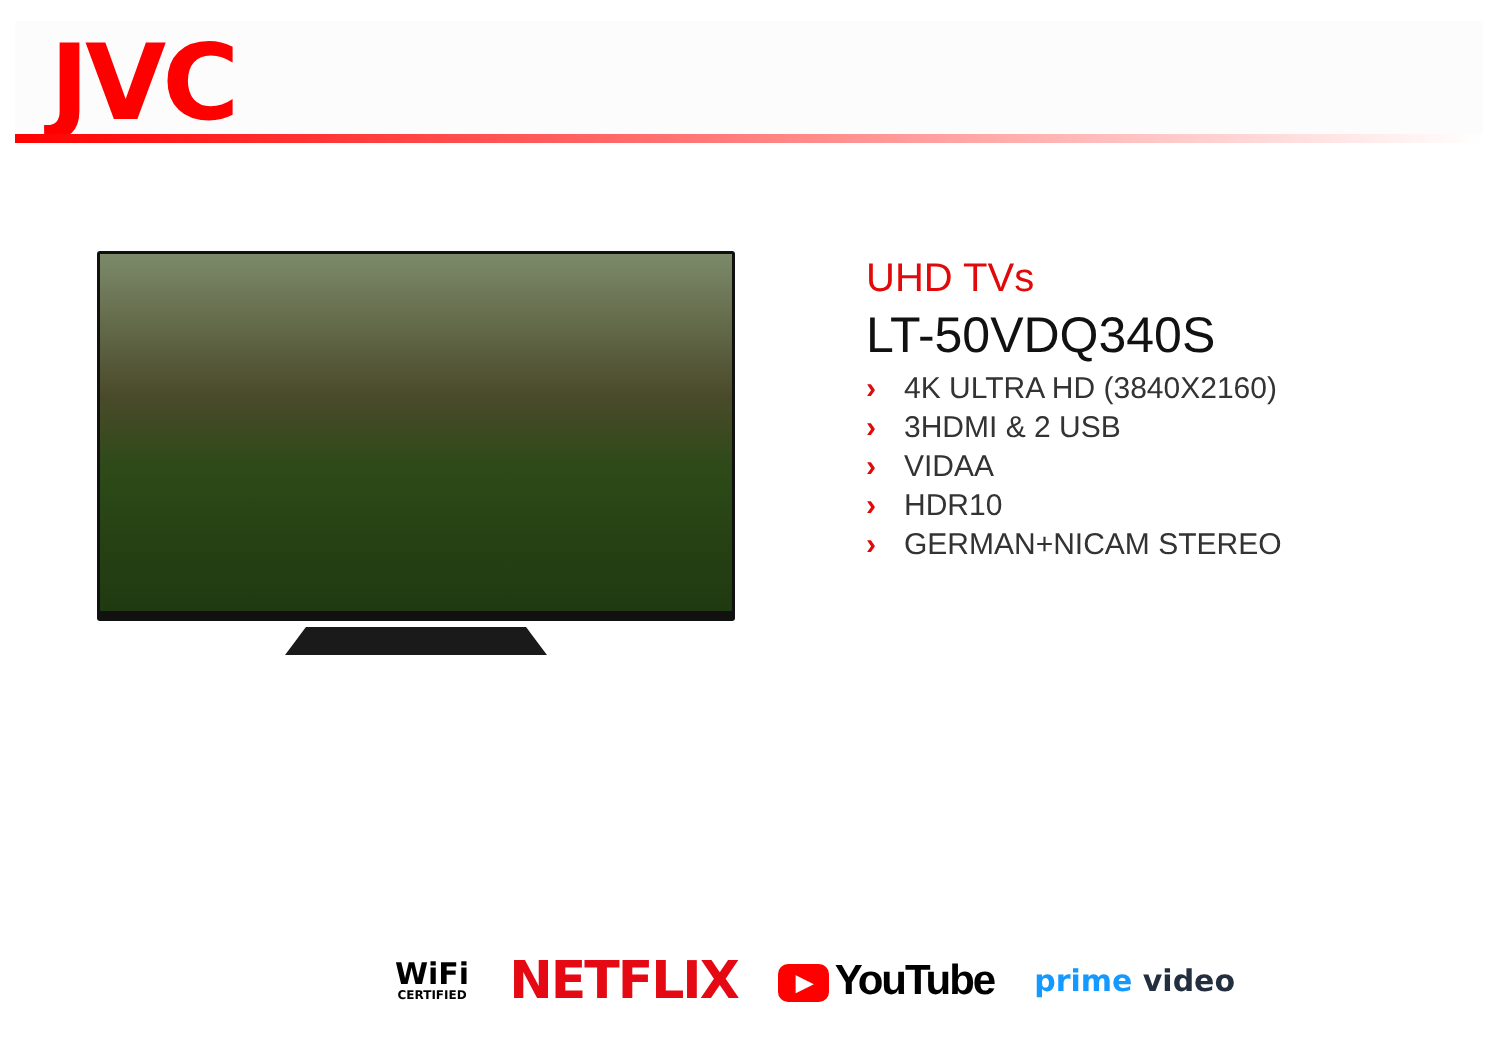JVC
UHD TVs
LT-50VDQ340S
› 4K ULTRA HD (3840X2160)
› 3HDMI & 2 USB
› VIDAA
› HDR10
› GERMAN+NICAM STEREO
WiFi
CERTIFIED
NETFLIX
▶ YouTube
prime video